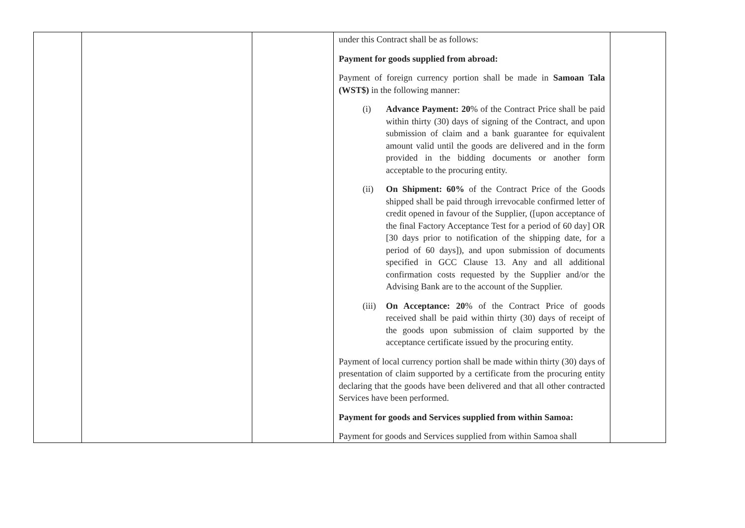| | | | under this Contract shall be as follows: Payment for goods supplied from abroad: Payment of foreign currency portion shall be made in Samoan Tala (WST$) in the following manner: (i) Advance Payment: 20 % of the Contract Price shall be paid within thirty (30) days of signing of the Contract, and upon submission of claim and a bank guarantee for equivalent amount valid until the goods are delivered and in the form provided in the bidding documents or another form acceptable to the procuring entity. (ii) On Shipment: 60% of the Contract Price of the Goods shipped shall be paid through irrevocable confirmed letter of credit opened in favour of the Supplier, ([upon acceptance of the final Factory Acceptance Test for a period of 60 day] OR [30 days prior to notification of the shipping date, for a period of 60 days]), and upon submission of documents specified in GCC Clause 13. Any and all additional confirmation costs requested by the Supplier and/or the Advising Bank are to the account of the Supplier. (iii) On Acceptance: 20 % of the Contract Price of goods received shall be paid within thirty (30) days of receipt of the goods upon submission of claim supported by the acceptance certificate issued by the procuring entity. Payment of local currency portion shall be made within thirty (30) days of presentation of claim supported by a certificate from the procuring entity declaring that the goods have been delivered and that all other contracted Services have been performed. Payment for goods and Services supplied from within Samoa: Payment for goods and Services supplied from within Samoa shall | |